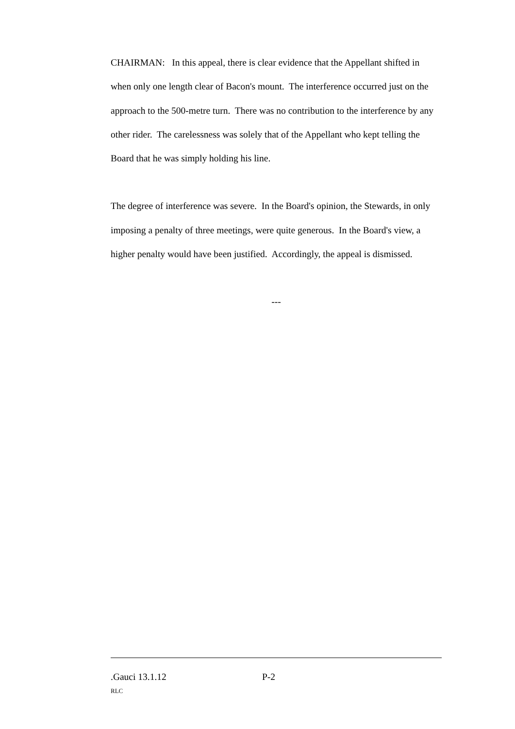CHAIRMAN: In this appeal, there is clear evidence that the Appellant shifted in when only one length clear of Bacon's mount. The interference occurred just on the approach to the 500-metre turn. There was no contribution to the interference by any other rider. The carelessness was solely that of the Appellant who kept telling the Board that he was simply holding his line.
The degree of interference was severe. In the Board's opinion, the Stewards, in only imposing a penalty of three meetings, were quite generous. In the Board's view, a higher penalty would have been justified. Accordingly, the appeal is dismissed.
---
.Gauci 13.1.12 P-2
RLC